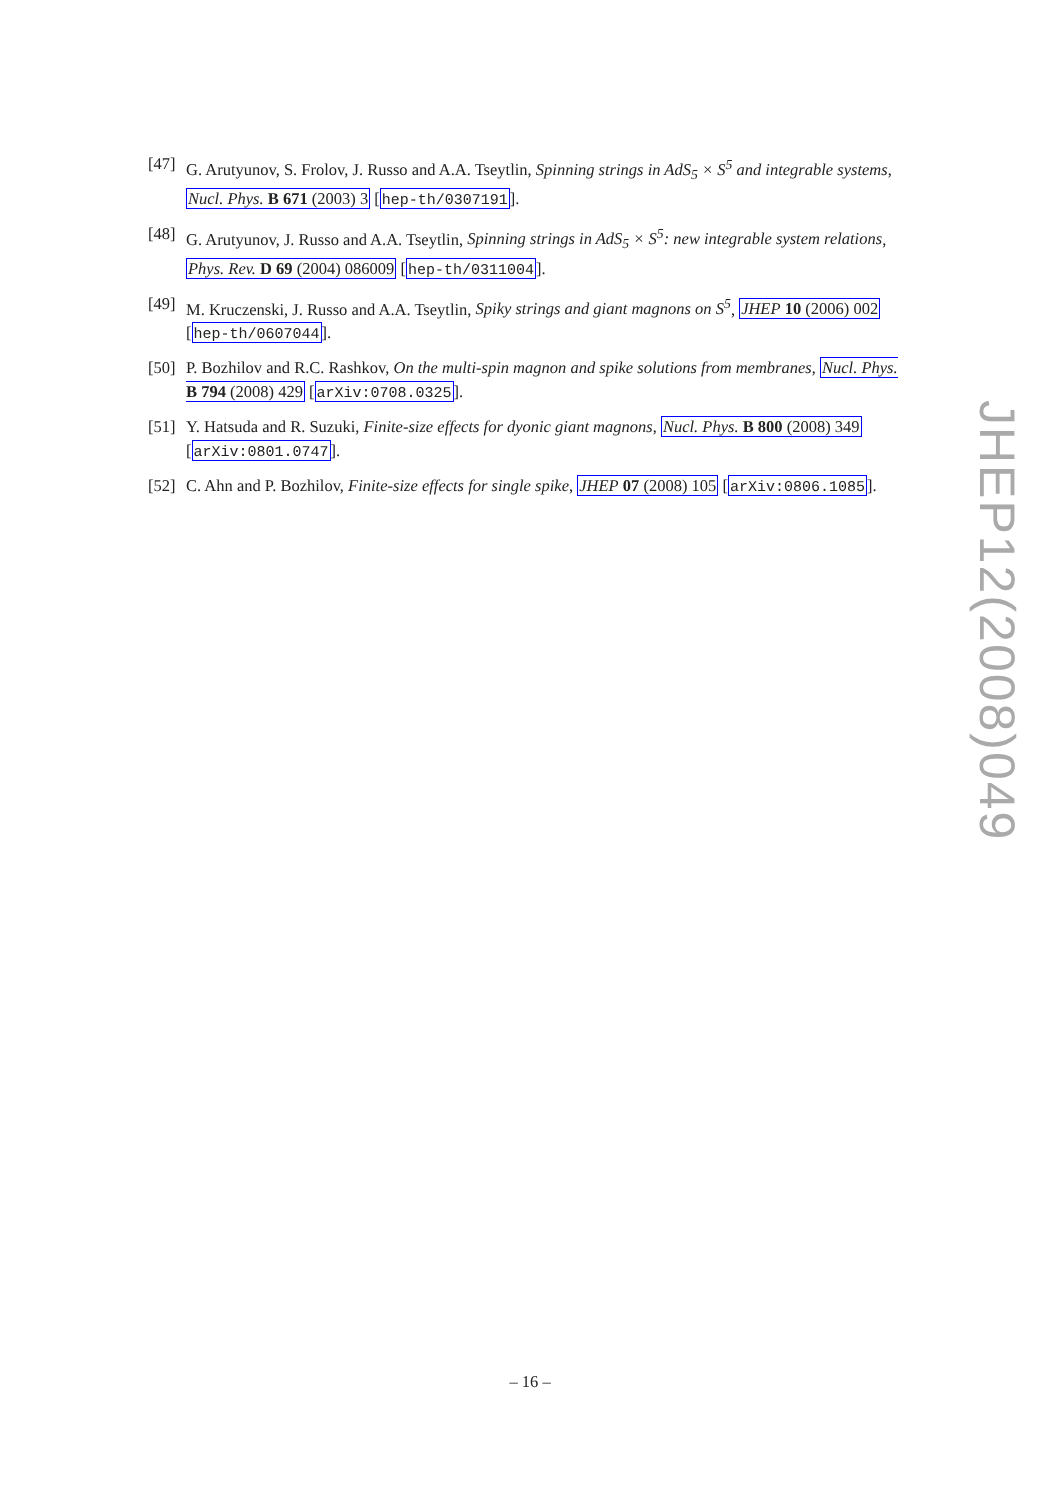[47] G. Arutyunov, S. Frolov, J. Russo and A.A. Tseytlin, Spinning strings in AdS<sub>5</sub> × S<sup>5</sup> and integrable systems, Nucl. Phys. B 671 (2003) 3 [hep-th/0307191].
[48] G. Arutyunov, J. Russo and A.A. Tseytlin, Spinning strings in AdS<sub>5</sub> × S<sup>5</sup>: new integrable system relations, Phys. Rev. D 69 (2004) 086009 [hep-th/0311004].
[49] M. Kruczenski, J. Russo and A.A. Tseytlin, Spiky strings and giant magnons on S<sup>5</sup>, JHEP 10 (2006) 002 [hep-th/0607044].
[50] P. Bozhilov and R.C. Rashkov, On the multi-spin magnon and spike solutions from membranes, Nucl. Phys. B 794 (2008) 429 [arXiv:0708.0325].
[51] Y. Hatsuda and R. Suzuki, Finite-size effects for dyonic giant magnons, Nucl. Phys. B 800 (2008) 349 [arXiv:0801.0747].
[52] C. Ahn and P. Bozhilov, Finite-size effects for single spike, JHEP 07 (2008) 105 [arXiv:0806.1085].
JHEP12(2008)049
– 16 –